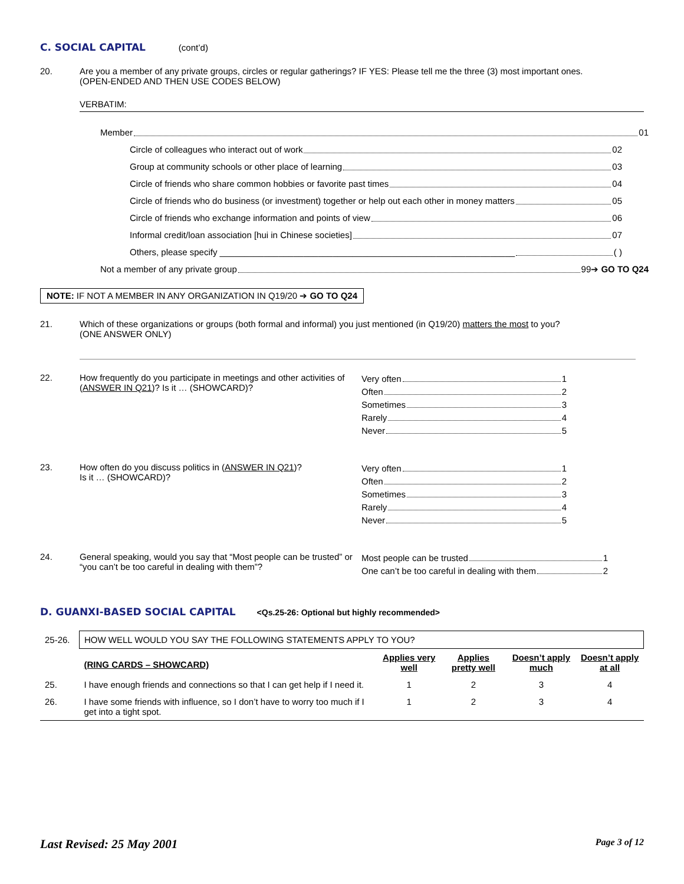C. SOCIAL CAPITAL (cont’d)
20. Are you a member of any private groups, circles or regular gatherings? IF YES: Please tell me the three (3) most important ones.
(OPEN-ENDED AND THEN USE CODES BELOW)
VERBATIM:
Member 01
Circle of colleagues who interact out of work 02
Group at community schools or other place of learning 03
Circle of friends who share common hobbies or favorite past times 04
Circle of friends who do business (or investment) together or help out each other in money matters 05
Circle of friends who exchange information and points of view 06
Informal credit/loan association [hui in Chinese societies] 07
Others, please specify ____________________________________________________________ ( )
Not a member of any private group 99➔ GO TO Q24
NOTE: IF NOT A MEMBER IN ANY ORGANIZATION IN Q19/20 ➔ GO TO Q24
21. Which of these organizations or groups (both formal and informal) you just mentioned (in Q19/20) matters the most to you?
(ONE ANSWER ONLY)
22. How frequently do you participate in meetings and other activities of (ANSWER IN Q21)? Is it … (SHOWCARD)?
Very often 1
Often 2
Sometimes 3
Rarely 4
Never 5
23. How often do you discuss politics in (ANSWER IN Q21)?
Is it … (SHOWCARD)?
Very often 1
Often 2
Sometimes 3
Rarely 4
Never 5
24. General speaking, would you say that “Most people can be trusted” or “you can’t be too careful in dealing with them”?
Most people can be trusted 1
One can’t be too careful in dealing with them 2
D. GUANXI-BASED SOCIAL CAPITAL <Qs.25-26: Optional but highly recommended>
| 25-26. | HOW WELL WOULD YOU SAY THE FOLLOWING STATEMENTS APPLY TO YOU? | | | | |
| | (RING CARDS – SHOWCARD) | Applies very well | Applies pretty well | Doesn’t apply much | Doesn’t apply at all |
| 25. | I have enough friends and connections so that I can get help if I need it. | 1 | 2 | 3 | 4 |
| 26. | I have some friends with influence, so I don’t have to worry too much if I get into a tight spot. | 1 | 2 | 3 | 4 |
Last Revised: 25 May 2001 Page 3 of 12